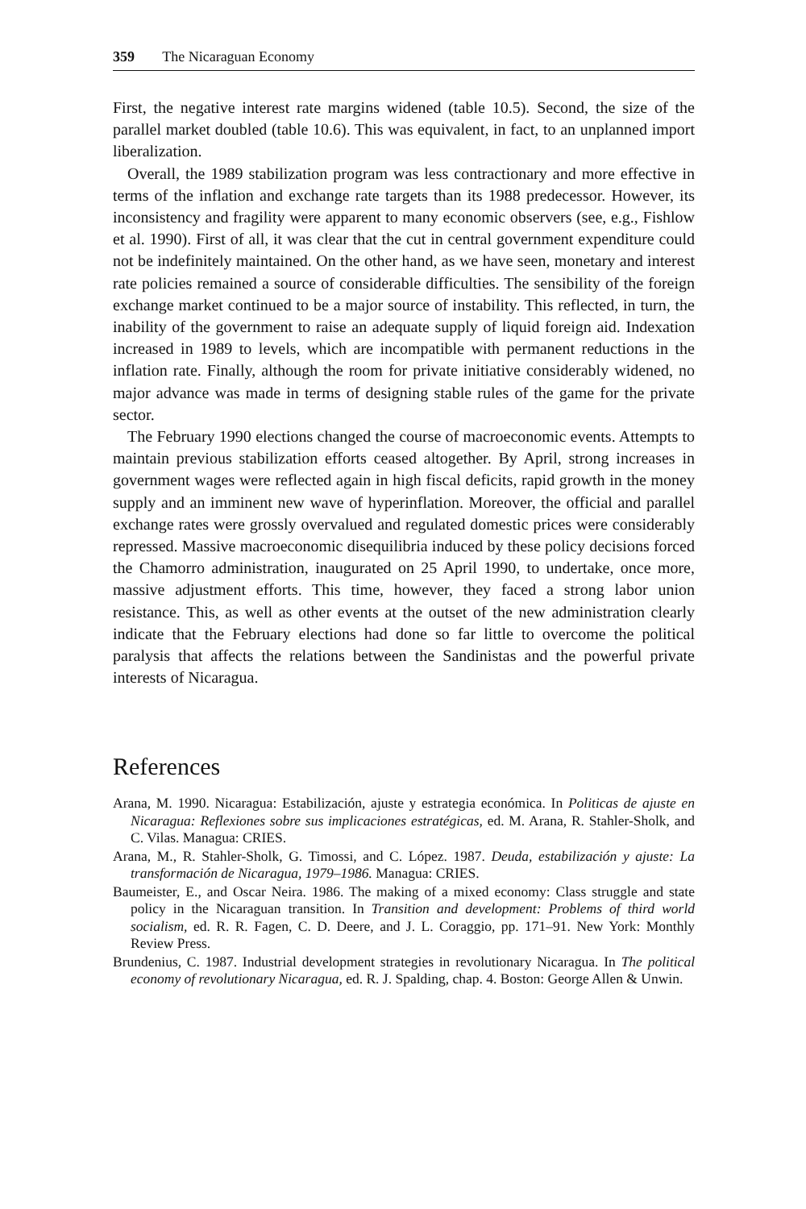359 The Nicaraguan Economy
First, the negative interest rate margins widened (table 10.5). Second, the size of the parallel market doubled (table 10.6). This was equivalent, in fact, to an unplanned import liberalization.
Overall, the 1989 stabilization program was less contractionary and more effective in terms of the inflation and exchange rate targets than its 1988 predecessor. However, its inconsistency and fragility were apparent to many economic observers (see, e.g., Fishlow et al. 1990). First of all, it was clear that the cut in central government expenditure could not be indefinitely maintained. On the other hand, as we have seen, monetary and interest rate policies remained a source of considerable difficulties. The sensibility of the foreign exchange market continued to be a major source of instability. This reflected, in turn, the inability of the government to raise an adequate supply of liquid foreign aid. Indexation increased in 1989 to levels, which are incompatible with permanent reductions in the inflation rate. Finally, although the room for private initiative considerably widened, no major advance was made in terms of designing stable rules of the game for the private sector.
The February 1990 elections changed the course of macroeconomic events. Attempts to maintain previous stabilization efforts ceased altogether. By April, strong increases in government wages were reflected again in high fiscal deficits, rapid growth in the money supply and an imminent new wave of hyperinflation. Moreover, the official and parallel exchange rates were grossly overvalued and regulated domestic prices were considerably repressed. Massive macroeconomic disequilibria induced by these policy decisions forced the Chamorro administration, inaugurated on 25 April 1990, to undertake, once more, massive adjustment efforts. This time, however, they faced a strong labor union resistance. This, as well as other events at the outset of the new administration clearly indicate that the February elections had done so far little to overcome the political paralysis that affects the relations between the Sandinistas and the powerful private interests of Nicaragua.
References
Arana, M. 1990. Nicaragua: Estabilización, ajuste y estrategia económica. In Politicas de ajuste en Nicaragua: Reflexiones sobre sus implicaciones estratégicas, ed. M. Arana, R. Stahler-Sholk, and C. Vilas. Managua: CRIES.
Arana, M., R. Stahler-Sholk, G. Timossi, and C. López. 1987. Deuda, estabilización y ajuste: La transformación de Nicaragua, 1979–1986. Managua: CRIES.
Baumeister, E., and Oscar Neira. 1986. The making of a mixed economy: Class struggle and state policy in the Nicaraguan transition. In Transition and development: Problems of third world socialism, ed. R. R. Fagen, C. D. Deere, and J. L. Coraggio, pp. 171–91. New York: Monthly Review Press.
Brundenius, C. 1987. Industrial development strategies in revolutionary Nicaragua. In The political economy of revolutionary Nicaragua, ed. R. J. Spalding, chap. 4. Boston: George Allen & Unwin.